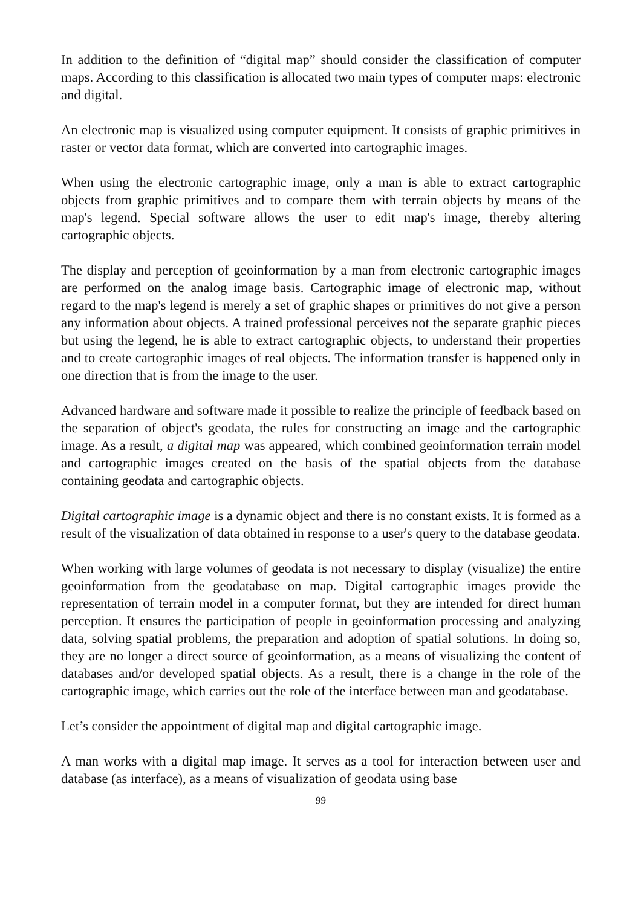In addition to the definition of “digital map” should consider the classification of computer maps. According to this classification is allocated two main types of computer maps: electronic and digital.
An electronic map is visualized using computer equipment. It consists of graphic primitives in raster or vector data format, which are converted into cartographic images.
When using the electronic cartographic image, only a man is able to extract cartographic objects from graphic primitives and to compare them with terrain objects by means of the map's legend. Special software allows the user to edit map's image, thereby altering cartographic objects.
The display and perception of geoinformation by a man from electronic cartographic images are performed on the analog image basis. Cartographic image of electronic map, without regard to the map's legend is merely a set of graphic shapes or primitives do not give a person any information about objects. A trained professional perceives not the separate graphic pieces but using the legend, he is able to extract cartographic objects, to understand their properties and to create cartographic images of real objects. The information transfer is happened only in one direction that is from the image to the user.
Advanced hardware and software made it possible to realize the principle of feedback based on the separation of object's geodata, the rules for constructing an image and the cartographic image. As a result, a digital map was appeared, which combined geoinformation terrain model and cartographic images created on the basis of the spatial objects from the database containing geodata and cartographic objects.
Digital cartographic image is a dynamic object and there is no constant exists. It is formed as a result of the visualization of data obtained in response to a user's query to the database geodata.
When working with large volumes of geodata is not necessary to display (visualize) the entire geoinformation from the geodatabase on map. Digital cartographic images provide the representation of terrain model in a computer format, but they are intended for direct human perception. It ensures the participation of people in geoinformation processing and analyzing data, solving spatial problems, the preparation and adoption of spatial solutions. In doing so, they are no longer a direct source of geoinformation, as a means of visualizing the content of databases and/or developed spatial objects. As a result, there is a change in the role of the cartographic image, which carries out the role of the interface between man and geodatabase.
Let’s consider the appointment of digital map and digital cartographic image.
A man works with a digital map image. It serves as a tool for interaction between user and database (as interface), as a means of visualization of geodata using base
99